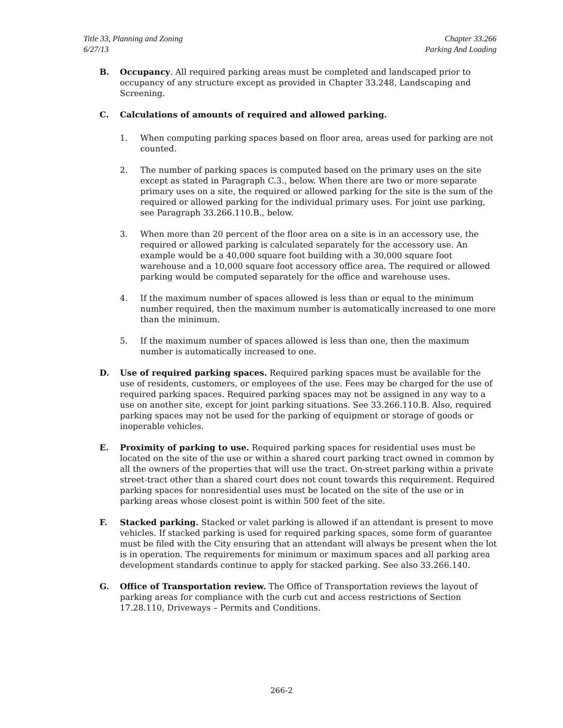Title 33, Planning and Zoning
6/27/13
Chapter 33.266
Parking And Loading
B. Occupancy. All required parking areas must be completed and landscaped prior to occupancy of any structure except as provided in Chapter 33.248, Landscaping and Screening.
C. Calculations of amounts of required and allowed parking.
1. When computing parking spaces based on floor area, areas used for parking are not counted.
2. The number of parking spaces is computed based on the primary uses on the site except as stated in Paragraph C.3., below. When there are two or more separate primary uses on a site, the required or allowed parking for the site is the sum of the required or allowed parking for the individual primary uses. For joint use parking, see Paragraph 33.266.110.B., below.
3. When more than 20 percent of the floor area on a site is in an accessory use, the required or allowed parking is calculated separately for the accessory use. An example would be a 40,000 square foot building with a 30,000 square foot warehouse and a 10,000 square foot accessory office area. The required or allowed parking would be computed separately for the office and warehouse uses.
4. If the maximum number of spaces allowed is less than or equal to the minimum number required, then the maximum number is automatically increased to one more than the minimum.
5. If the maximum number of spaces allowed is less than one, then the maximum number is automatically increased to one.
D. Use of required parking spaces. Required parking spaces must be available for the use of residents, customers, or employees of the use. Fees may be charged for the use of required parking spaces. Required parking spaces may not be assigned in any way to a use on another site, except for joint parking situations. See 33.266.110.B. Also, required parking spaces may not be used for the parking of equipment or storage of goods or inoperable vehicles.
E. Proximity of parking to use. Required parking spaces for residential uses must be located on the site of the use or within a shared court parking tract owned in common by all the owners of the properties that will use the tract. On-street parking within a private street-tract other than a shared court does not count towards this requirement. Required parking spaces for nonresidential uses must be located on the site of the use or in parking areas whose closest point is within 500 feet of the site.
F. Stacked parking. Stacked or valet parking is allowed if an attendant is present to move vehicles. If stacked parking is used for required parking spaces, some form of guarantee must be filed with the City ensuring that an attendant will always be present when the lot is in operation. The requirements for minimum or maximum spaces and all parking area development standards continue to apply for stacked parking. See also 33.266.140.
G. Office of Transportation review. The Office of Transportation reviews the layout of parking areas for compliance with the curb cut and access restrictions of Section 17.28.110, Driveways – Permits and Conditions.
266-2